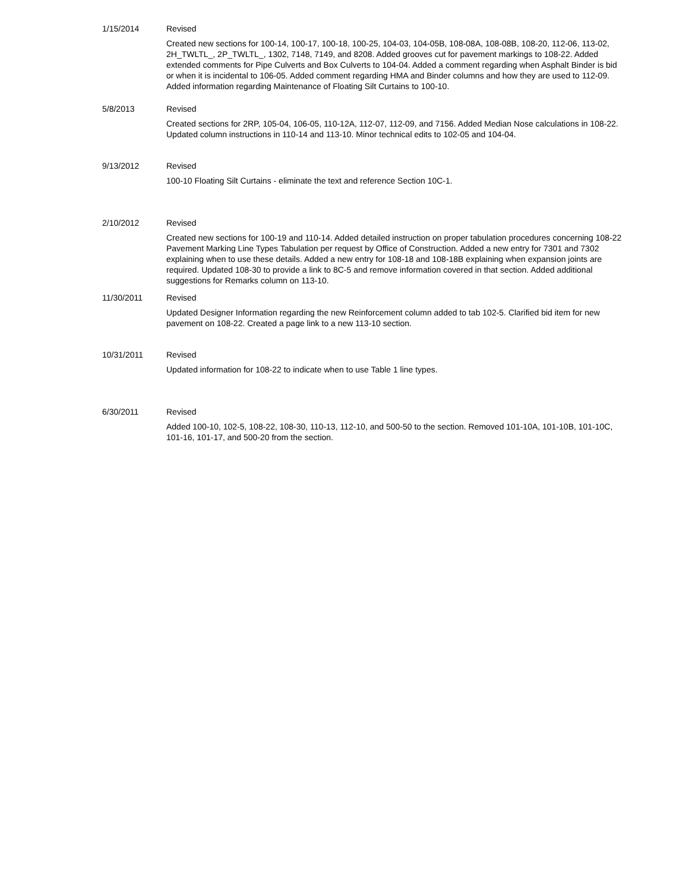1/15/2014 Revised
Created new sections for 100-14, 100-17, 100-18, 100-25, 104-03, 104-05B, 108-08A, 108-08B, 108-20, 112-06, 113-02, 2H_TWLTL_, 2P_TWLTL_, 1302, 7148, 7149, and 8208. Added grooves cut for pavement markings to 108-22. Added extended comments for Pipe Culverts and Box Culverts to 104-04. Added a comment regarding when Asphalt Binder is bid or when it is incidental to 106-05. Added comment regarding HMA and Binder columns and how they are used to 112-09. Added information regarding Maintenance of Floating Silt Curtains to 100-10.
5/8/2013 Revised
Created sections for 2RP, 105-04, 106-05, 110-12A, 112-07, 112-09, and 7156. Added Median Nose calculations in 108-22. Updated column instructions in 110-14 and 113-10. Minor technical edits to 102-05 and 104-04.
9/13/2012 Revised
100-10 Floating Silt Curtains - eliminate the text and reference Section 10C-1.
2/10/2012 Revised
Created new sections for 100-19 and 110-14. Added detailed instruction on proper tabulation procedures concerning 108-22 Pavement Marking Line Types Tabulation per request by Office of Construction. Added a new entry for 7301 and 7302 explaining when to use these details. Added a new entry for 108-18 and 108-18B explaining when expansion joints are required. Updated 108-30 to provide a link to 8C-5 and remove information covered in that section. Added additional suggestions for Remarks column on 113-10.
11/30/2011 Revised
Updated Designer Information regarding the new Reinforcement column added to tab 102-5. Clarified bid item for new pavement on 108-22. Created a page link to a new 113-10 section.
10/31/2011 Revised
Updated information for 108-22 to indicate when to use Table 1 line types.
6/30/2011 Revised
Added 100-10, 102-5, 108-22, 108-30, 110-13, 112-10, and 500-50 to the section. Removed 101-10A, 101-10B, 101-10C, 101-16, 101-17, and 500-20 from the section.